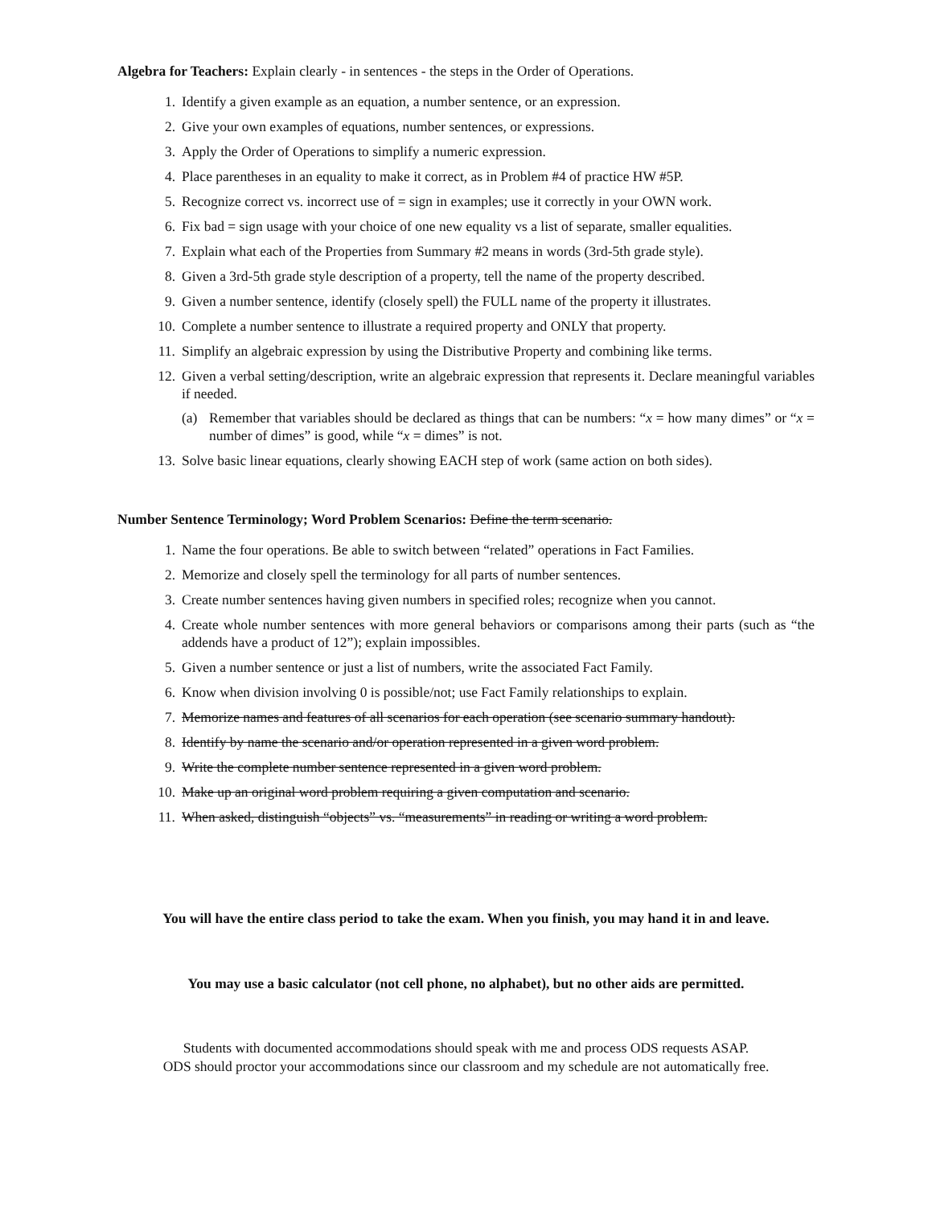Algebra for Teachers: Explain clearly - in sentences - the steps in the Order of Operations.
1. Identify a given example as an equation, a number sentence, or an expression.
2. Give your own examples of equations, number sentences, or expressions.
3. Apply the Order of Operations to simplify a numeric expression.
4. Place parentheses in an equality to make it correct, as in Problem #4 of practice HW #5P.
5. Recognize correct vs. incorrect use of = sign in examples; use it correctly in your OWN work.
6. Fix bad = sign usage with your choice of one new equality vs a list of separate, smaller equalities.
7. Explain what each of the Properties from Summary #2 means in words (3rd-5th grade style).
8. Given a 3rd-5th grade style description of a property, tell the name of the property described.
9. Given a number sentence, identify (closely spell) the FULL name of the property it illustrates.
10. Complete a number sentence to illustrate a required property and ONLY that property.
11. Simplify an algebraic expression by using the Distributive Property and combining like terms.
12. Given a verbal setting/description, write an algebraic expression that represents it. Declare meaningful variables if needed.
(a) Remember that variables should be declared as things that can be numbers: “x = how many dimes” or “x = number of dimes” is good, while “x = dimes” is not.
13. Solve basic linear equations, clearly showing EACH step of work (same action on both sides).
Number Sentence Terminology; Word Problem Scenarios: Define the term scenario.
1. Name the four operations. Be able to switch between “related” operations in Fact Families.
2. Memorize and closely spell the terminology for all parts of number sentences.
3. Create number sentences having given numbers in specified roles; recognize when you cannot.
4. Create whole number sentences with more general behaviors or comparisons among their parts (such as “the addends have a product of 12”); explain impossibles.
5. Given a number sentence or just a list of numbers, write the associated Fact Family.
6. Know when division involving 0 is possible/not; use Fact Family relationships to explain.
7. Memorize names and features of all scenarios for each operation (see scenario summary handout).
8. Identify by name the scenario and/or operation represented in a given word problem.
9. Write the complete number sentence represented in a given word problem.
10. Make up an original word problem requiring a given computation and scenario.
11. When asked, distinguish “objects” vs. “measurements” in reading or writing a word problem.
You will have the entire class period to take the exam. When you finish, you may hand it in and leave.
You may use a basic calculator (not cell phone, no alphabet), but no other aids are permitted.
Students with documented accommodations should speak with me and process ODS requests ASAP.
ODS should proctor your accommodations since our classroom and my schedule are not automatically free.